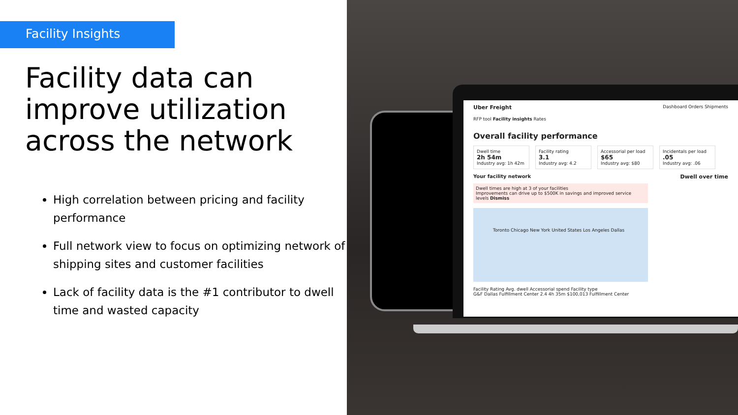Facility Insights
Facility data can improve utilization across the network
High correlation between pricing and facility performance
Full network view to focus on optimizing network of shipping sites and customer facilities
Lack of facility data is the #1 contributor to dwell time and wasted capacity
Uber Freight Dashboard Orders Shipments
RFP tool Facility insights Rates
Overall facility performance
Dwell time
2h 54m
Industry avg: 1h 42m
Facility rating
3.1
Industry avg: 4.2
Accessorial per load
$65
Industry avg: $80
Incidentals per load
.05
Industry avg: .06
Your facility network Dwell over time
Dwell times are high at 3 of your facilities
Improvements can drive up to $500K in savings and improved service levels Dismiss
Toronto Chicago New York United States Los Angeles Dallas
Facility Rating Avg. dwell Accessorial spend Facility type
G&F Dallas Fulfillment Center 2.4 4h 35m $100,013 Fulfillment Center